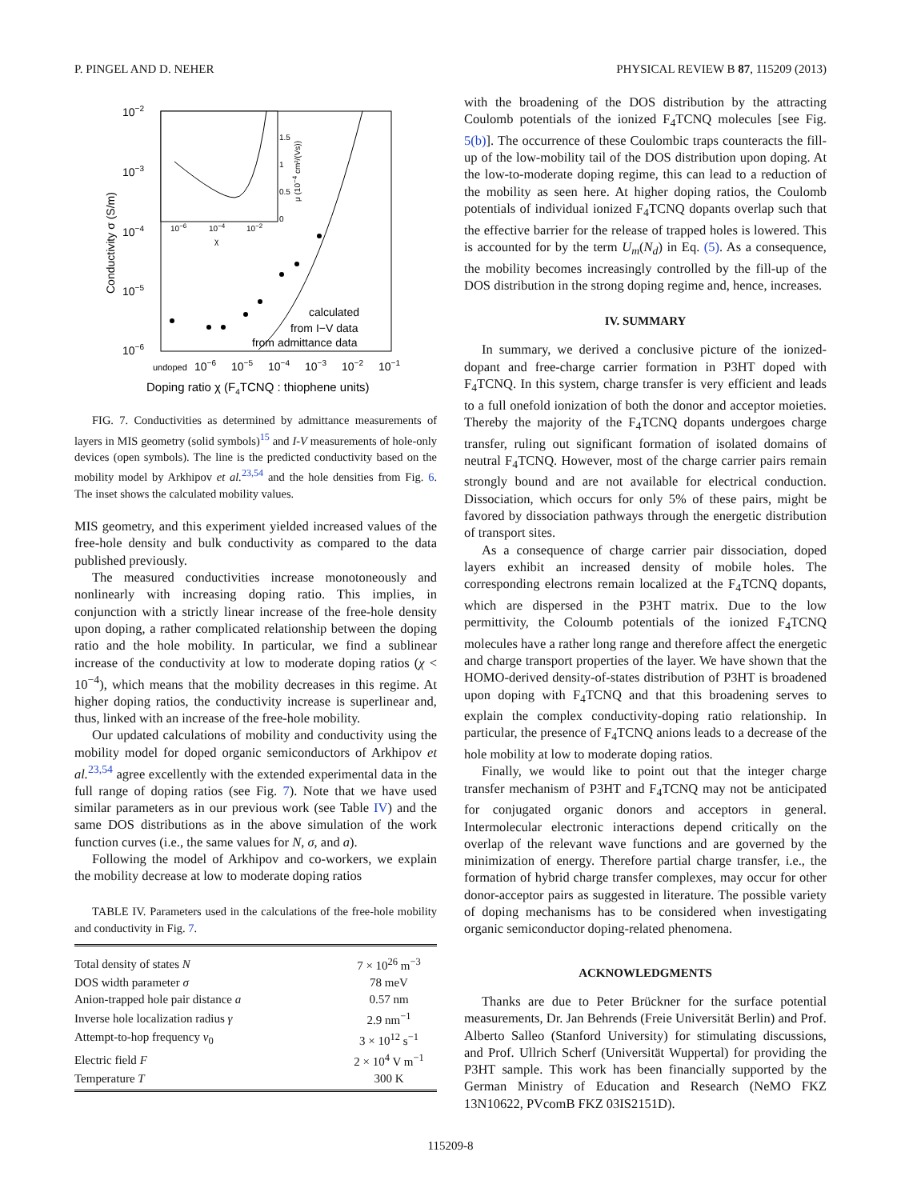P. PINGEL AND D. NEHER PHYSICAL REVIEW B 87, 115209 (2013)
10−2
10−3
10−4
10−5
10−6
Conductivity σ (S/m)
undoped
10−6
10−5
10−4
10−3
10−2
10−1
Doping ratio χ (F4TCNQ : thiophene units)
10−6
10−4
10−2
χ
1.5
1
0.5
0
μ (10−4 cm²/(Vs))
calculated
from I−V data
from admittance data
FIG. 7. Conductivities as determined by admittance measurements of layers in MIS geometry (solid symbols)<sup>15</sup> and I-V measurements of hole-only devices (open symbols). The line is the predicted conductivity based on the mobility model by Arkhipov et al.<sup>23,54</sup> and the hole densities from Fig. 6. The inset shows the calculated mobility values.
MIS geometry, and this experiment yielded increased values of the free-hole density and bulk conductivity as compared to the data published previously.
The measured conductivities increase monotoneously and nonlinearly with increasing doping ratio. This implies, in conjunction with a strictly linear increase of the free-hole density upon doping, a rather complicated relationship between the doping ratio and the hole mobility. In particular, we find a sublinear increase of the conductivity at low to moderate doping ratios (χ < 10<sup>−4</sup>), which means that the mobility decreases in this regime. At higher doping ratios, the conductivity increase is superlinear and, thus, linked with an increase of the free-hole mobility.
Our updated calculations of mobility and conductivity using the mobility model for doped organic semiconductors of Arkhipov et al.<sup>23,54</sup> agree excellently with the extended experimental data in the full range of doping ratios (see Fig. 7). Note that we have used similar parameters as in our previous work (see Table IV) and the same DOS distributions as in the above simulation of the work function curves (i.e., the same values for N, σ, and a).
Following the model of Arkhipov and co-workers, we explain the mobility decrease at low to moderate doping ratios
TABLE IV. Parameters used in the calculations of the free-hole mobility and conductivity in Fig. 7.
| Total density of states N | 7 × 10<sup>26</sup> m<sup>−3</sup> |
| DOS width parameter σ | 78 meV |
| Anion-trapped hole pair distance a | 0.57 nm |
| Inverse hole localization radius γ | 2.9 nm<sup>−1</sup> |
| Attempt-to-hop frequency ν<sub>0</sub> | 3 × 10<sup>12</sup> s<sup>−1</sup> |
| Electric field F | 2 × 10<sup>4</sup> V m<sup>−1</sup> |
| Temperature T | 300 K |
with the broadening of the DOS distribution by the attracting Coulomb potentials of the ionized F<sub>4</sub>TCNQ molecules [see Fig. 5(b)]. The occurrence of these Coulombic traps counteracts the fill-up of the low-mobility tail of the DOS distribution upon doping. At the low-to-moderate doping regime, this can lead to a reduction of the mobility as seen here. At higher doping ratios, the Coulomb potentials of individual ionized F<sub>4</sub>TCNQ dopants overlap such that the effective barrier for the release of trapped holes is lowered. This is accounted for by the term U<sub>m</sub>(N<sub>d</sub>) in Eq. (5). As a consequence, the mobility becomes increasingly controlled by the fill-up of the DOS distribution in the strong doping regime and, hence, increases.
IV. SUMMARY
In summary, we derived a conclusive picture of the ionized-dopant and free-charge carrier formation in P3HT doped with F<sub>4</sub>TCNQ. In this system, charge transfer is very efficient and leads to a full onefold ionization of both the donor and acceptor moieties. Thereby the majority of the F<sub>4</sub>TCNQ dopants undergoes charge transfer, ruling out significant formation of isolated domains of neutral F<sub>4</sub>TCNQ. However, most of the charge carrier pairs remain strongly bound and are not available for electrical conduction. Dissociation, which occurs for only 5% of these pairs, might be favored by dissociation pathways through the energetic distribution of transport sites.
As a consequence of charge carrier pair dissociation, doped layers exhibit an increased density of mobile holes. The corresponding electrons remain localized at the F<sub>4</sub>TCNQ dopants, which are dispersed in the P3HT matrix. Due to the low permittivity, the Coloumb potentials of the ionized F<sub>4</sub>TCNQ molecules have a rather long range and therefore affect the energetic and charge transport properties of the layer. We have shown that the HOMO-derived density-of-states distribution of P3HT is broadened upon doping with F<sub>4</sub>TCNQ and that this broadening serves to explain the complex conductivity-doping ratio relationship. In particular, the presence of F<sub>4</sub>TCNQ anions leads to a decrease of the hole mobility at low to moderate doping ratios.
Finally, we would like to point out that the integer charge transfer mechanism of P3HT and F<sub>4</sub>TCNQ may not be anticipated for conjugated organic donors and acceptors in general. Intermolecular electronic interactions depend critically on the overlap of the relevant wave functions and are governed by the minimization of energy. Therefore partial charge transfer, i.e., the formation of hybrid charge transfer complexes, may occur for other donor-acceptor pairs as suggested in literature. The possible variety of doping mechanisms has to be considered when investigating organic semiconductor doping-related phenomena.
ACKNOWLEDGMENTS
Thanks are due to Peter Brückner for the surface potential measurements, Dr. Jan Behrends (Freie Universität Berlin) and Prof. Alberto Salleo (Stanford University) for stimulating discussions, and Prof. Ullrich Scherf (Universität Wuppertal) for providing the P3HT sample. This work has been financially supported by the German Ministry of Education and Research (NeMO FKZ 13N10622, PVcomB FKZ 03IS2151D).
115209-8